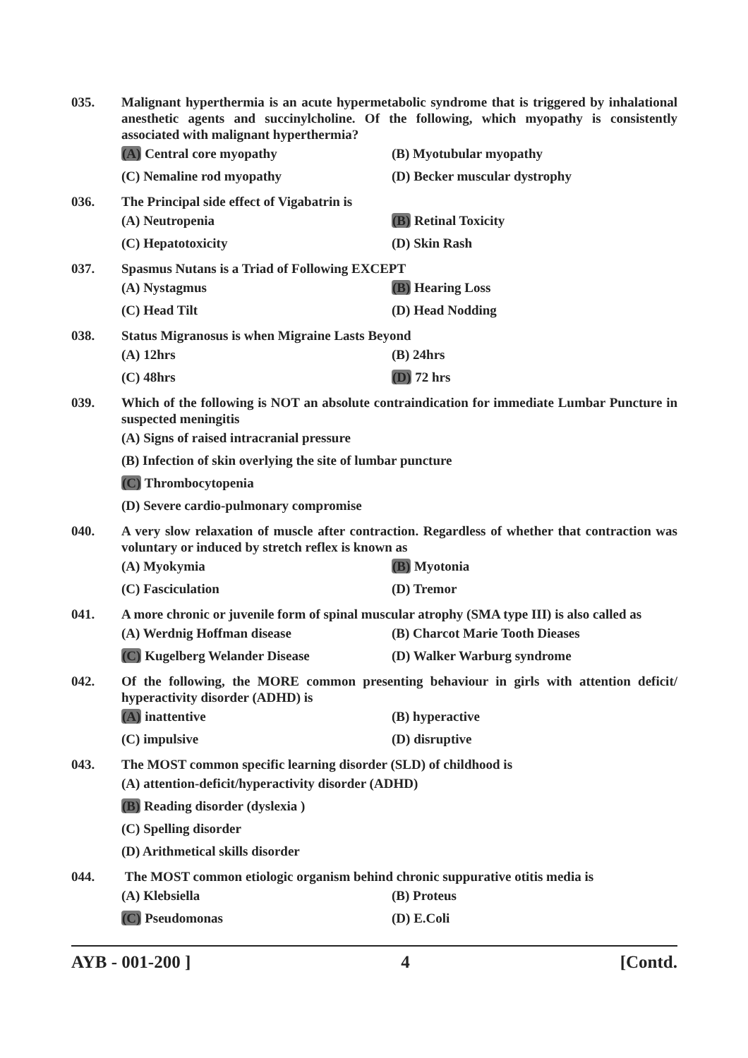035. Malignant hyperthermia is an acute hypermetabolic syndrome that is triggered by inhalational anesthetic agents and succinylcholine. Of the following, which myopathy is consistently associated with malignant hyperthermia?
(A) Central core myopathy (B) Myotubular myopathy
(C) Nemaline rod myopathy (D) Becker muscular dystrophy
036. The Principal side effect of Vigabatrin is
(A) Neutropenia (B) Retinal Toxicity
(C) Hepatotoxicity (D) Skin Rash
037. Spasmus Nutans is a Triad of Following EXCEPT
(A) Nystagmus (B) Hearing Loss
(C) Head Tilt (D) Head Nodding
038. Status Migranosus is when Migraine Lasts Beyond
(A) 12hrs (B) 24hrs
(C) 48hrs (D) 72 hrs
039. Which of the following is NOT an absolute contraindication for immediate Lumbar Puncture in suspected meningitis
(A) Signs of raised intracranial pressure
(B) Infection of skin overlying the site of lumbar puncture
(C) Thrombocytopenia
(D) Severe cardio-pulmonary compromise
040. A very slow relaxation of muscle after contraction. Regardless of whether that contraction was voluntary or induced by stretch reflex is known as
(A) Myokymia (B) Myotonia
(C) Fasciculation (D) Tremor
041. A more chronic or juvenile form of spinal muscular atrophy (SMA type III) is also called as
(A) Werdnig Hoffman disease (B) Charcot Marie Tooth Dieases
(C) Kugelberg Welander Disease (D) Walker Warburg syndrome
042. Of the following, the MORE common presenting behaviour in girls with attention deficit/ hyperactivity disorder (ADHD) is
(A) inattentive (B) hyperactive
(C) impulsive (D) disruptive
043. The MOST common specific learning disorder (SLD) of childhood is
(A) attention-deficit/hyperactivity disorder (ADHD)
(B) Reading disorder (dyslexia )
(C) Spelling disorder
(D) Arithmetical skills disorder
044. The MOST common etiologic organism behind chronic suppurative otitis media is
(A) Klebsiella (B) Proteus
(C) Pseudomonas (D) E.Coli
AYB - 001-200 ] 4 [Contd.